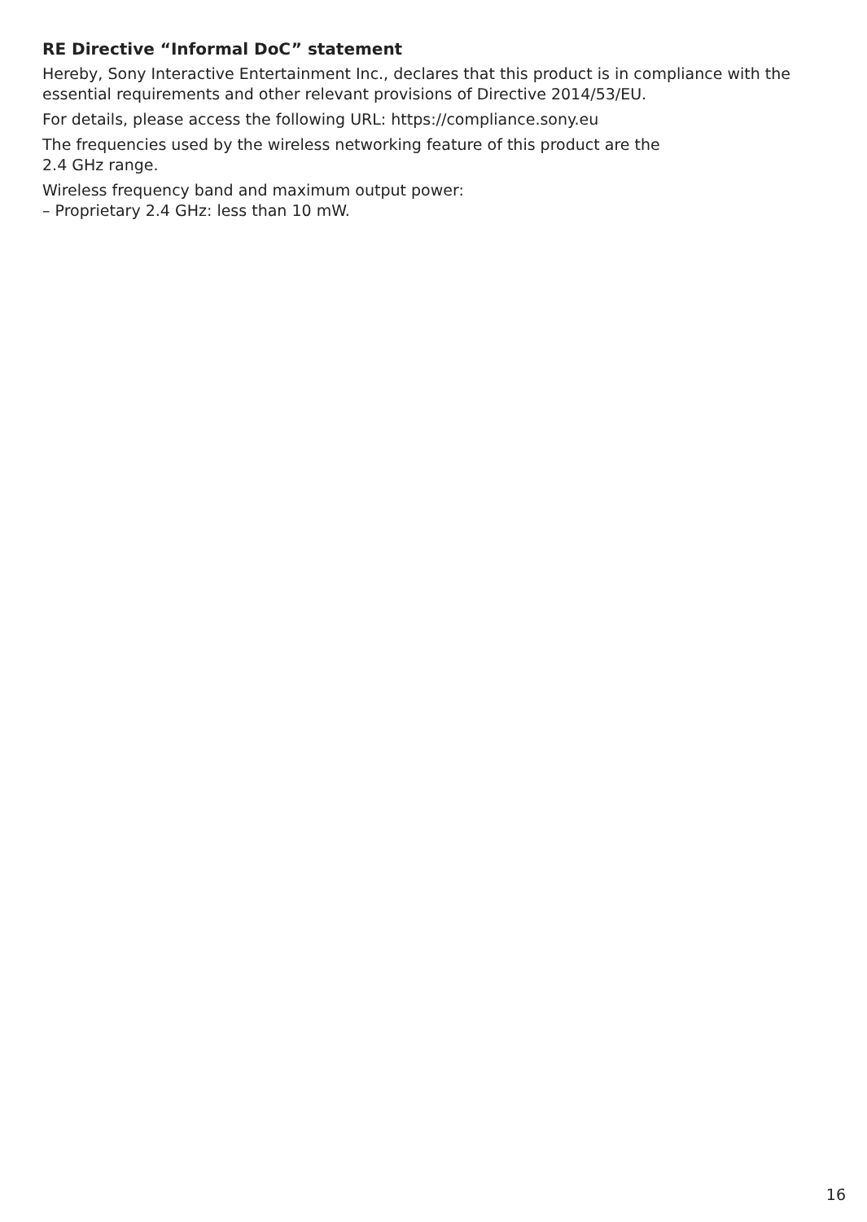RE Directive “Informal DoC” statement
Hereby, Sony Interactive Entertainment Inc., declares that this product is in compliance with the essential requirements and other relevant provisions of Directive 2014/53/EU.
For details, please access the following URL: https://compliance.sony.eu
The frequencies used by the wireless networking feature of this product are the
2.4 GHz range.
Wireless frequency band and maximum output power:
– Proprietary 2.4 GHz: less than 10 mW.
16